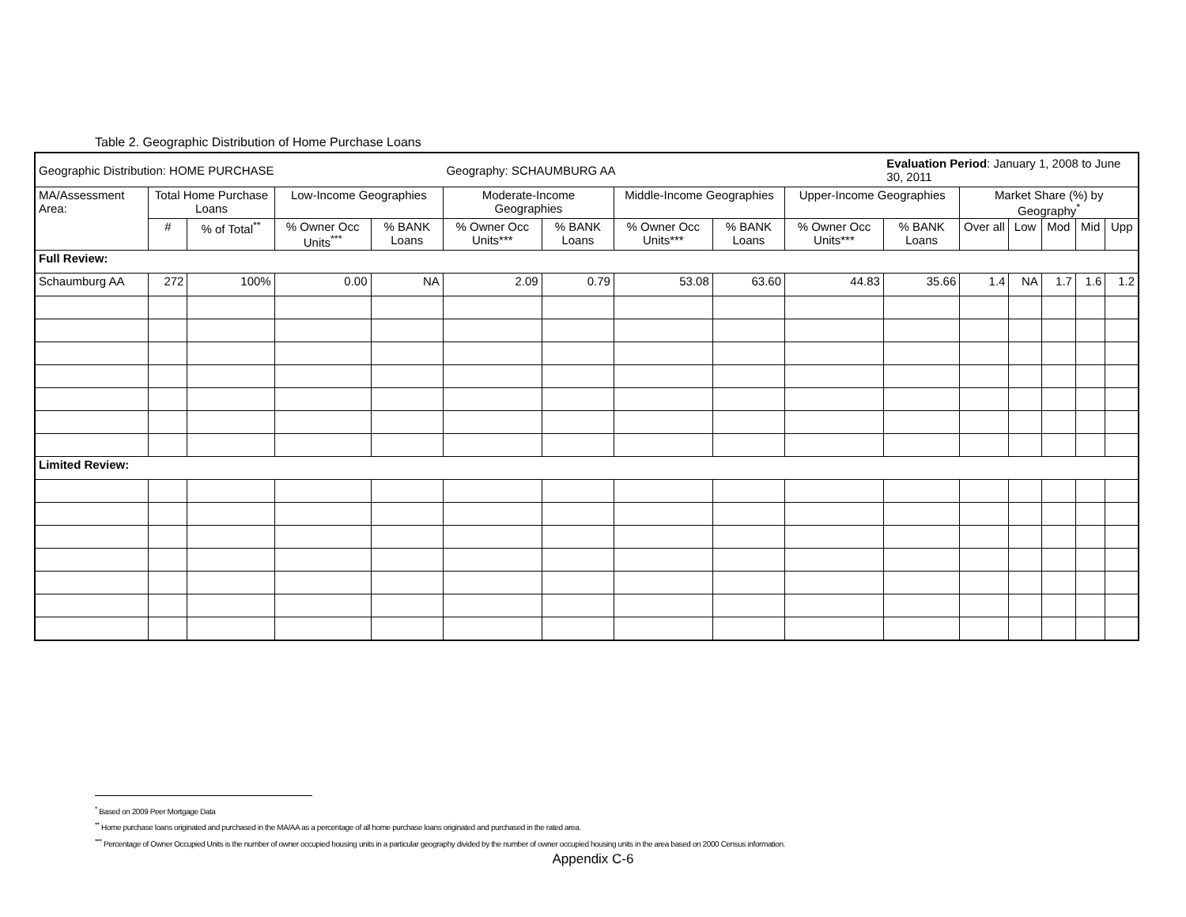Table 2. Geographic Distribution of Home Purchase Loans
| Geographic Distribution: HOME PURCHASE | | | | | Geography: SCHAUMBURG AA | | | | | Evaluation Period : January 1, 2008 to June 30, 2011 | | | | | |
| MA/Assessment Area: | Total Home Purchase Loans | | Low-Income Geographies | | Moderate-Income Geographies | | Middle-Income Geographies | | Upper-Income Geographies | | Market Share (%) by Geography<sup>*</sup> | | | | |
| | # | % of Total<sup>**</sup> | % Owner Occ Units<sup>***</sup> | % BANK Loans | % Owner Occ Units*** | % BANK Loans | % Owner Occ Units*** | % BANK Loans | % Owner Occ Units*** | % BANK Loans | Over all | Low | Mod | Mid | Upp |
| Full Review: | | | | | | | | | | | | | | | |
| Schaumburg AA | 272 | 100% | 0.00 | NA | 2.09 | 0.79 | 53.08 | 63.60 | 44.83 | 35.66 | 1.4 | NA | 1.7 | 1.6 | 1.2 |
| Limited Review: | | | | | | | | | | | | | | | |
<sup>*</sup> Based on 2009 Peer Mortgage Data
<sup>**</sup> Home purchase loans originated and purchased in the MA/AA as a percentage of all home purchase loans originated and purchased in the rated area.
<sup>***</sup> Percentage of Owner Occupied Units is the number of owner occupied housing units in a particular geography divided by the number of owner occupied housing units in the area based on 2000 Census information.
Appendix C-6